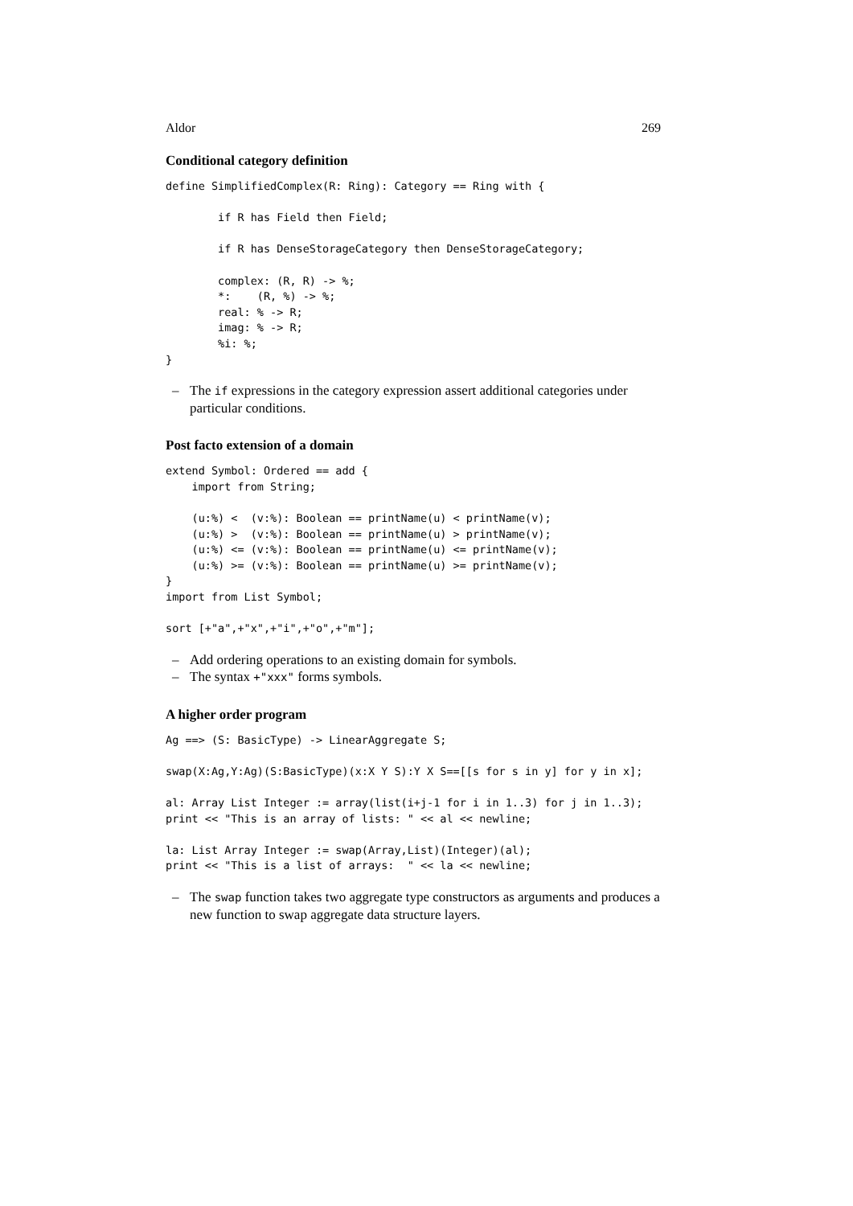Aldor 269
Conditional category definition
define SimplifiedComplex(R: Ring): Category == Ring with {

        if R has Field then Field;

        if R has DenseStorageCategory then DenseStorageCategory;

        complex: (R, R) -> %;
        *:    (R, %) -> %;
        real: % -> R;
        imag: % -> R;
        %i: %;
}
– The if expressions in the category expression assert additional categories under particular conditions.
Post facto extension of a domain
extend Symbol: Ordered == add {
    import from String;

    (u:%) <  (v:%): Boolean == printName(u) < printName(v);
    (u:%) >  (v:%): Boolean == printName(u) > printName(v);
    (u:%) <= (v:%): Boolean == printName(u) <= printName(v);
    (u:%) >= (v:%): Boolean == printName(u) >= printName(v);
}
import from List Symbol;

sort [+"a",+"x",+"i",+"o",+"m"];
– Add ordering operations to an existing domain for symbols.
– The syntax +"xxx" forms symbols.
A higher order program
Ag ==> (S: BasicType) -> LinearAggregate S;

swap(X:Ag,Y:Ag)(S:BasicType)(x:X Y S):Y X S==[[s for s in y] for y in x];

al: Array List Integer := array(list(i+j-1 for i in 1..3) for j in 1..3);
print << "This is an array of lists: " << al << newline;

la: List Array Integer := swap(Array,List)(Integer)(al);
print << "This is a list of arrays:  " << la << newline;
– The swap function takes two aggregate type constructors as arguments and produces a new function to swap aggregate data structure layers.